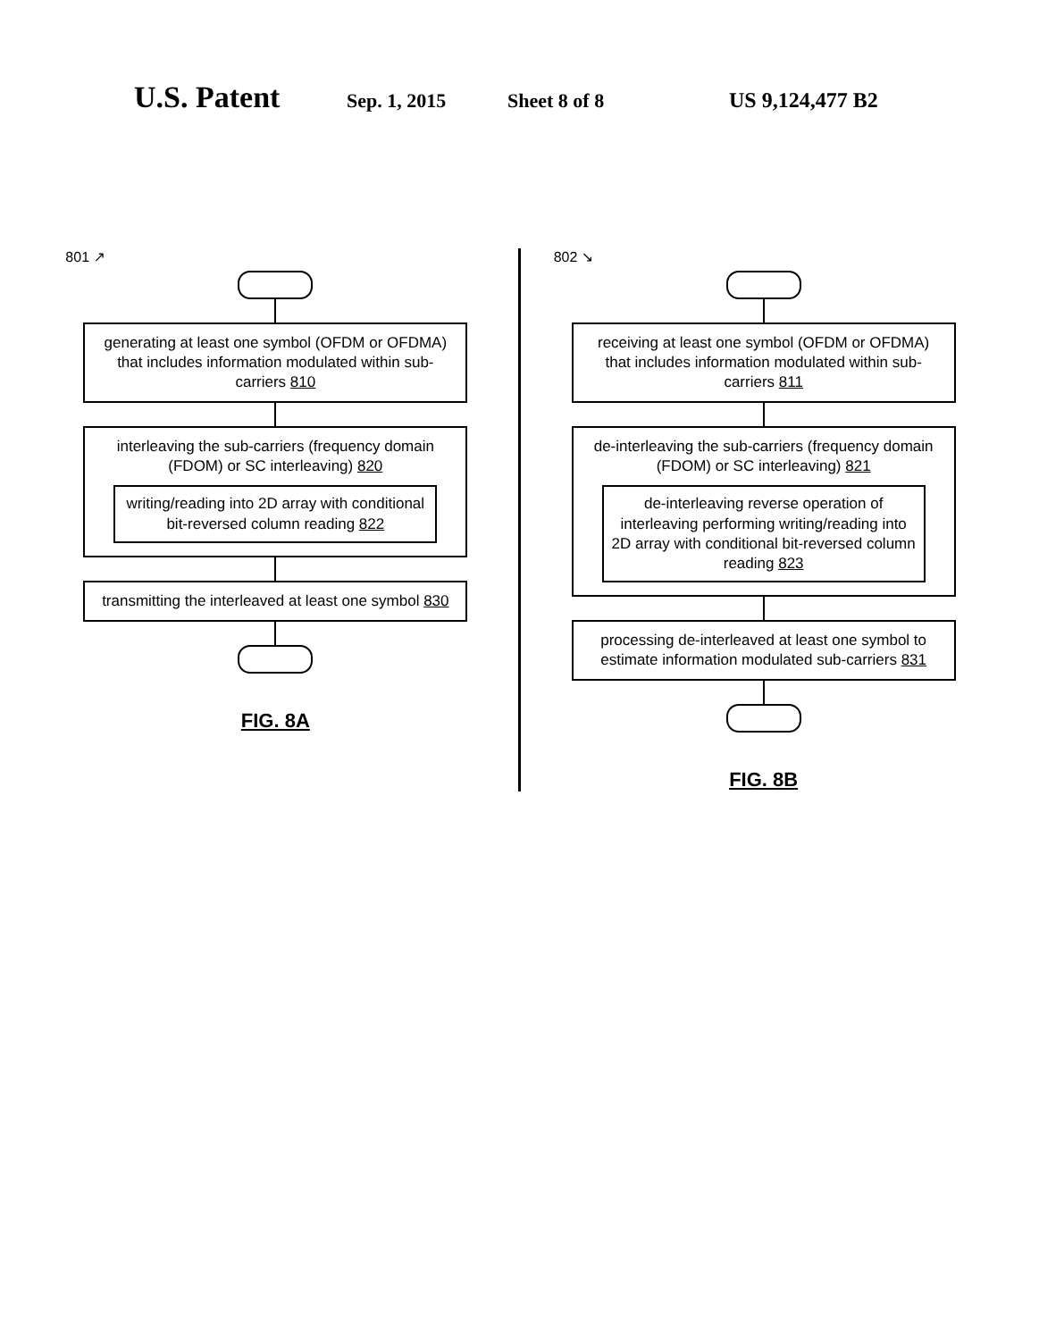U.S. Patent Sep. 1, 2015 Sheet 8 of 8 US 9,124,477 B2
801 ↗
generating at least one symbol (OFDM or OFDMA) that includes information modulated within sub-carriers 810
interleaving the sub-carriers (frequency domain (FDOM) or SC interleaving) 820
writing/reading into 2D array with conditional bit-reversed column reading 822
transmitting the interleaved at least one symbol 830
FIG. 8A
802 ↘
receiving at least one symbol (OFDM or OFDMA) that includes information modulated within sub-carriers 811
de-interleaving the sub-carriers (frequency domain (FDOM) or SC interleaving) 821
de-interleaving reverse operation of interleaving performing writing/reading into 2D array with conditional bit-reversed column reading 823
processing de-interleaved at least one symbol to estimate information modulated sub-carriers 831
FIG. 8B